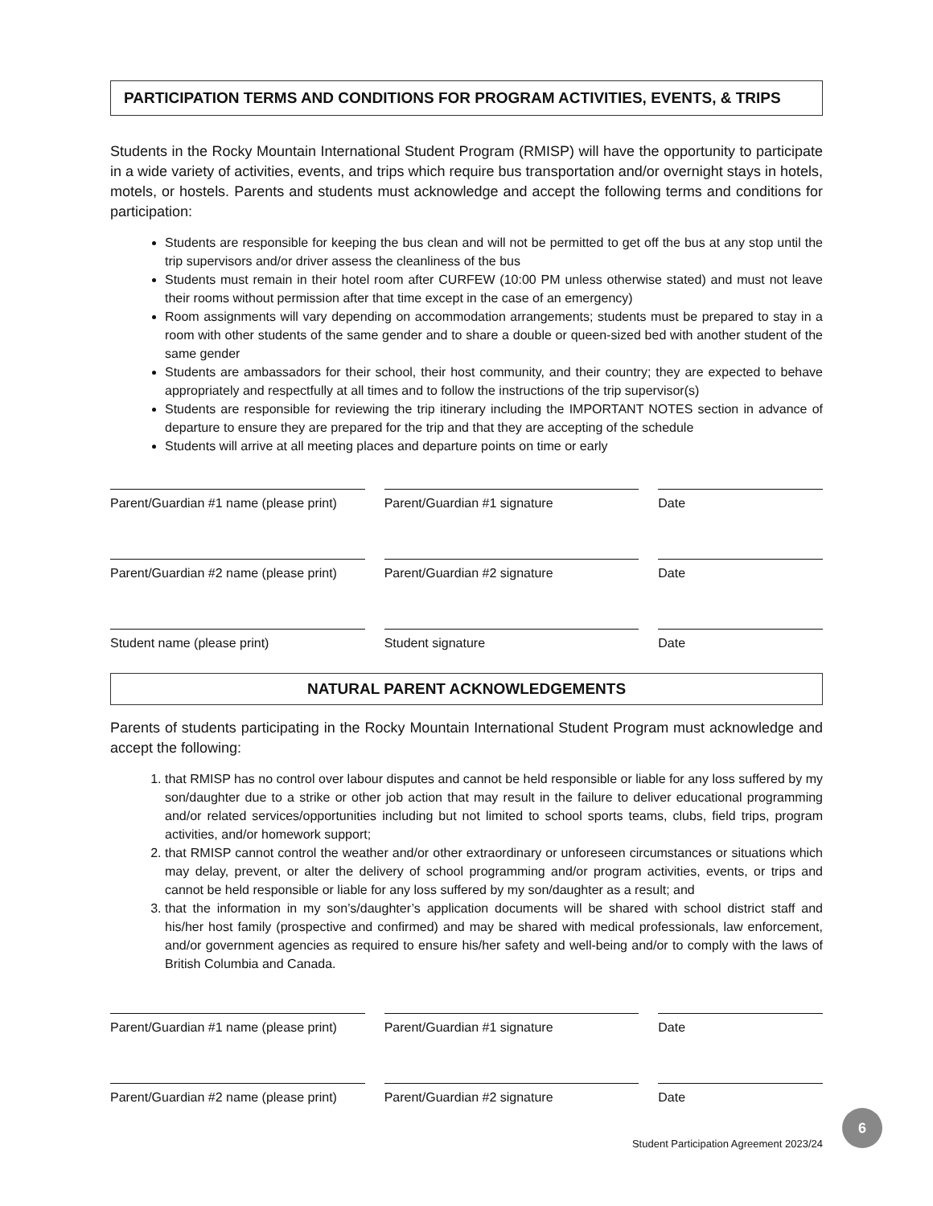PARTICIPATION TERMS AND CONDITIONS FOR PROGRAM ACTIVITIES, EVENTS, & TRIPS
Students in the Rocky Mountain International Student Program (RMISP) will have the opportunity to participate in a wide variety of activities, events, and trips which require bus transportation and/or overnight stays in hotels, motels, or hostels. Parents and students must acknowledge and accept the following terms and conditions for participation:
Students are responsible for keeping the bus clean and will not be permitted to get off the bus at any stop until the trip supervisors and/or driver assess the cleanliness of the bus
Students must remain in their hotel room after CURFEW (10:00 PM unless otherwise stated) and must not leave their rooms without permission after that time except in the case of an emergency)
Room assignments will vary depending on accommodation arrangements; students must be prepared to stay in a room with other students of the same gender and to share a double or queen-sized bed with another student of the same gender
Students are ambassadors for their school, their host community, and their country; they are expected to behave appropriately and respectfully at all times and to follow the instructions of the trip supervisor(s)
Students are responsible for reviewing the trip itinerary including the IMPORTANT NOTES section in advance of departure to ensure they are prepared for the trip and that they are accepting of the schedule
Students will arrive at all meeting places and departure points on time or early
Parent/Guardian #1 name (please print)
Parent/Guardian #1 signature Date
Parent/Guardian #2 name (please print)
Parent/Guardian #2 signature Date
Student name (please print) Student signature Date
NATURAL PARENT ACKNOWLEDGEMENTS
Parents of students participating in the Rocky Mountain International Student Program must acknowledge and accept the following:
1. that RMISP has no control over labour disputes and cannot be held responsible or liable for any loss suffered by my son/daughter due to a strike or other job action that may result in the failure to deliver educational programming and/or related services/opportunities including but not limited to school sports teams, clubs, field trips, program activities, and/or homework support;
2. that RMISP cannot control the weather and/or other extraordinary or unforeseen circumstances or situations which may delay, prevent, or alter the delivery of school programming and/or program activities, events, or trips and cannot be held responsible or liable for any loss suffered by my son/daughter as a result; and
3. that the information in my son’s/daughter’s application documents will be shared with school district staff and his/her host family (prospective and confirmed) and may be shared with medical professionals, law enforcement, and/or government agencies as required to ensure his/her safety and well-being and/or to comply with the laws of British Columbia and Canada.
Parent/Guardian #1 name (please print)
Parent/Guardian #1 signature Date
Parent/Guardian #2 name (please print)
Parent/Guardian #2 signature Date
6
Student Participation Agreement 2023/24